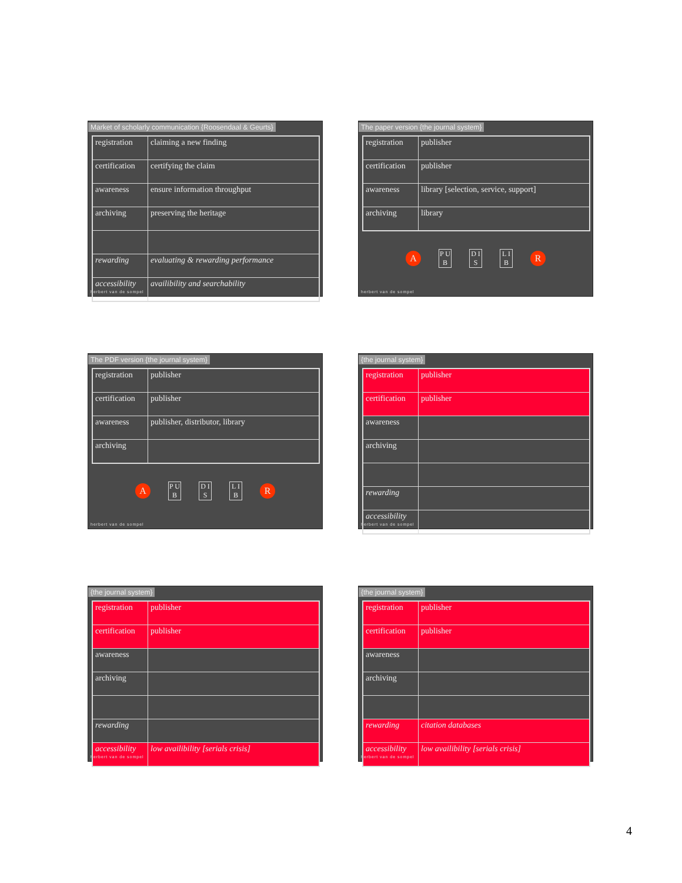Market of scholarly communication {Roosendaal & Geurts}
| registration | claiming a new finding |
| certification | certifying the claim |
| awareness | ensure information throughput |
| archiving | preserving the heritage |
| rewarding | evaluating & rewarding performance |
| accessibility | availibility and searchability |
herbert van de sompel
The paper version {the journal system}
| registration | publisher |
| certification | publisher |
| awareness | library [selection, service, support] |
| archiving | library |
A P U B D I S L I B R
herbert van de sompel
The PDF version {the journal system}
| registration | publisher |
| certification | publisher |
| awareness | publisher, distributor, library |
| archiving | |
A P U B D I S L I B R
herbert van de sompel
{the journal system}
| registration | publisher |
| certification | publisher |
| awareness | |
| archiving | |
| rewarding | |
| accessibility | |
herbert van de sompel
{the journal system}
| registration | publisher |
| certification | publisher |
| awareness | |
| archiving | |
| rewarding | |
| accessibility | low availibility [serials crisis] |
herbert van de sompel
{the journal system}
| registration | publisher |
| certification | publisher |
| awareness | |
| archiving | |
| rewarding | citation databases |
| accessibility | low availibility [serials crisis] |
herbert van de sompel
4